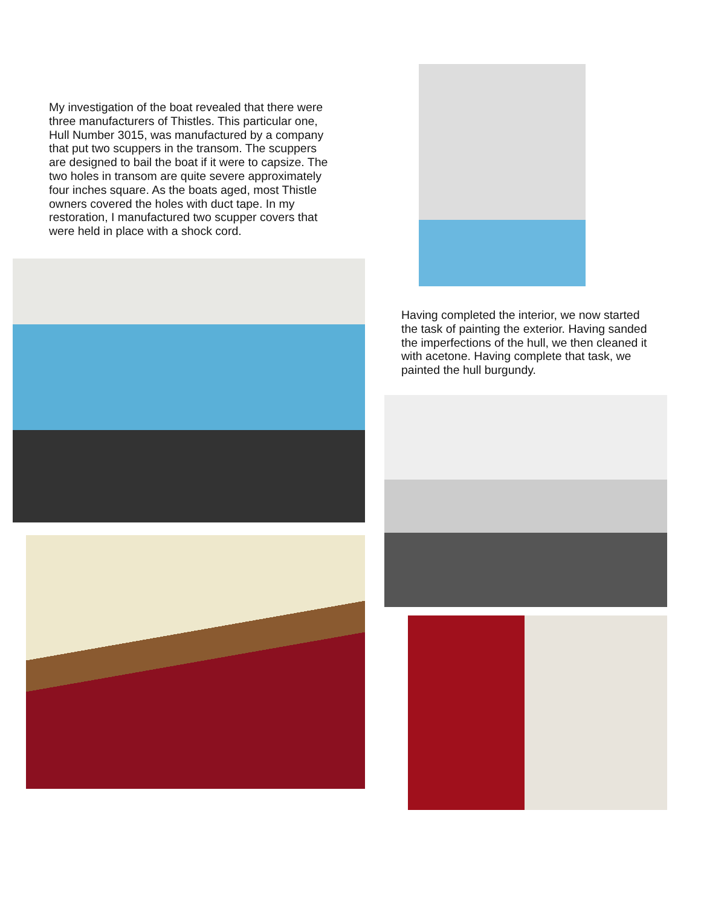My investigation of the boat revealed that there were three manufacturers of Thistles. This particular one, Hull Number 3015, was manufactured by a company that put two scuppers in the transom. The scuppers are designed to bail the boat if it were to capsize. The two holes in transom are quite severe approximately four inches square. As the boats aged, most Thistle owners covered the holes with duct tape. In my restoration, I manufactured two scupper covers that were held in place with a shock cord.
Having completed the interior, we now started the task of painting the exterior. Having sanded the imperfections of the hull, we then cleaned it with acetone. Having complete that task, we painted the hull burgundy.